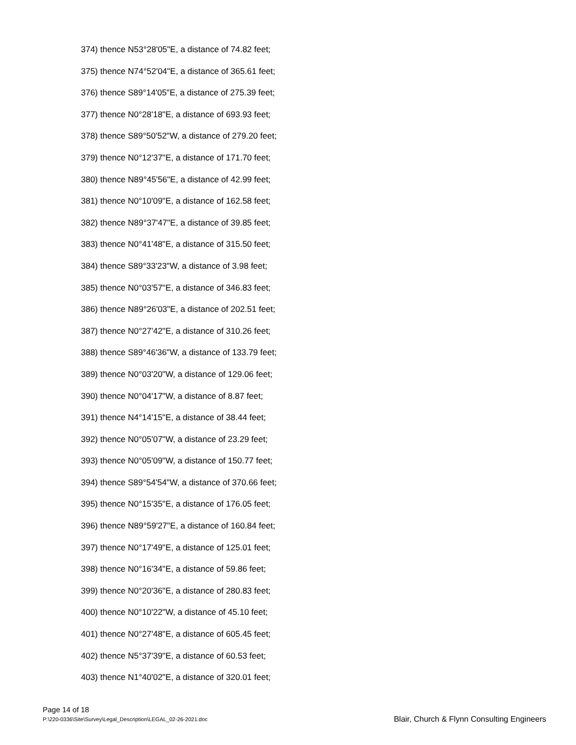374) thence N53°28'05"E, a distance of 74.82 feet;
375) thence N74°52'04"E, a distance of 365.61 feet;
376) thence S89°14'05"E, a distance of 275.39 feet;
377) thence N0°28'18"E, a distance of 693.93 feet;
378) thence S89°50'52"W, a distance of 279.20 feet;
379) thence N0°12'37"E, a distance of 171.70 feet;
380) thence N89°45'56"E, a distance of 42.99 feet;
381) thence N0°10'09"E, a distance of 162.58 feet;
382) thence N89°37'47"E, a distance of 39.85 feet;
383) thence N0°41'48"E, a distance of 315.50 feet;
384) thence S89°33'23"W, a distance of 3.98 feet;
385) thence N0°03'57"E, a distance of 346.83 feet;
386) thence N89°26'03"E, a distance of 202.51 feet;
387) thence N0°27'42"E, a distance of 310.26 feet;
388) thence S89°46'36"W, a distance of 133.79 feet;
389) thence N0°03'20"W, a distance of 129.06 feet;
390) thence N0°04'17"W, a distance of 8.87 feet;
391) thence N4°14'15"E, a distance of 38.44 feet;
392) thence N0°05'07"W, a distance of 23.29 feet;
393) thence N0°05'09"W, a distance of 150.77 feet;
394) thence S89°54'54"W, a distance of 370.66 feet;
395) thence N0°15'35"E, a distance of 176.05 feet;
396) thence N89°59'27"E, a distance of 160.84 feet;
397) thence N0°17'49"E, a distance of 125.01 feet;
398) thence N0°16'34"E, a distance of 59.86 feet;
399) thence N0°20'36"E, a distance of 280.83 feet;
400) thence N0°10'22"W, a distance of 45.10 feet;
401) thence N0°27'48"E, a distance of 605.45 feet;
402) thence N5°37'39"E, a distance of 60.53 feet;
403) thence N1°40'02"E, a distance of 320.01 feet;
Page 14 of 18
P:\220-0336\Site\Survey\Legal_Description\LEGAL_02-26-2021.doc
Blair, Church & Flynn Consulting Engineers